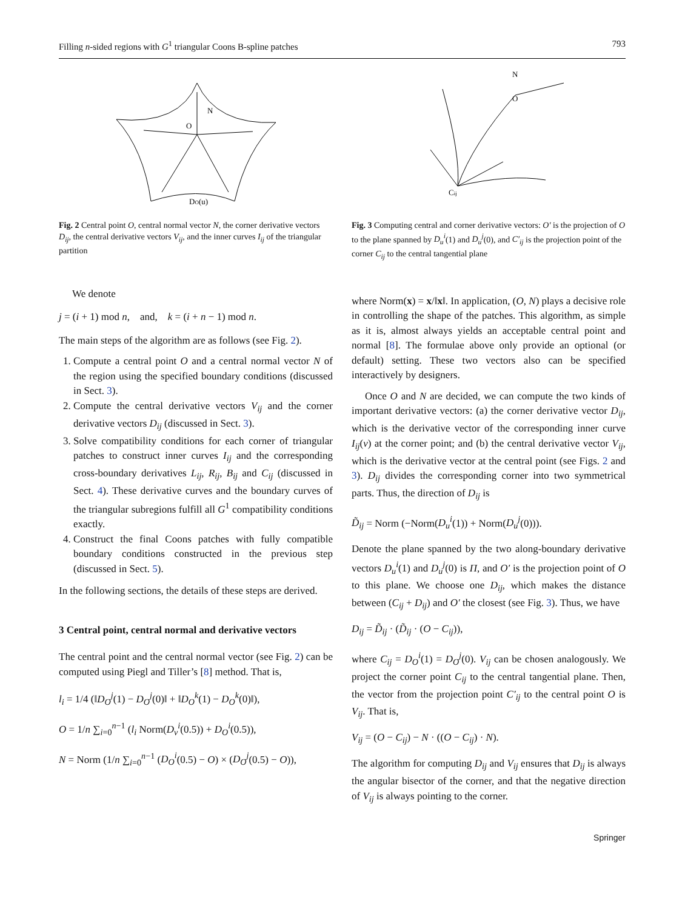Filling n-sided regions with G<sup>1</sup> triangular Coons B-spline patches 793
O
N
DO(u)
Fig. 2 Central point O, central normal vector N, the corner derivative vectors D<sub>ij</sub>, the central derivative vectors V<sub>ij</sub>, and the inner curves I<sub>ij</sub> of the triangular partition
O
N
Cij
Fig. 3 Computing central and corner derivative vectors: O′ is the projection of O to the plane spanned by D<sub>u</sub><sup>i</sup>(1) and D<sub>u</sub><sup>j</sup>(0), and C′<sub>ij</sub> is the projection point of the corner C<sub>ij</sub> to the central tangential plane
We denote
j = (i + 1) mod n, and, k = (i + n − 1) mod n.
The main steps of the algorithm are as follows (see Fig. 2).
1. Compute a central point O and a central normal vector N of the region using the specified boundary conditions (discussed in Sect. 3).
2. Compute the central derivative vectors V<sub>ij</sub> and the corner derivative vectors D<sub>ij</sub> (discussed in Sect. 3).
3. Solve compatibility conditions for each corner of triangular patches to construct inner curves I<sub>ij</sub> and the corresponding cross-boundary derivatives L<sub>ij</sub>, R<sub>ij</sub>, B<sub>ij</sub> and C<sub>ij</sub> (discussed in Sect. 4). These derivative curves and the boundary curves of the triangular subregions fulfill all G<sup>1</sup> compatibility conditions exactly.
4. Construct the final Coons patches with fully compatible boundary conditions constructed in the previous step (discussed in Sect. 5).
In the following sections, the details of these steps are derived.
3 Central point, central normal and derivative vectors
The central point and the central normal vector (see Fig. 2) can be computed using Piegl and Tiller’s [8] method. That is,
l<sub>i</sub> = 1/4 (‖D<sub>O</sub><sup>j</sup>(1) − D<sub>O</sub><sup>j</sup>(0)‖ + ‖D<sub>O</sub><sup>k</sup>(1) − D<sub>O</sub><sup>k</sup>(0)‖),
O = 1/n ∑<sub>i=0</sub><sup>n−1</sup> (l<sub>i</sub> Norm(D<sub>v</sub><sup>i</sup>(0.5)) + D<sub>O</sub><sup>i</sup>(0.5)),
N = Norm (1/n ∑<sub>i=0</sub><sup>n−1</sup> (D<sub>O</sub><sup>i</sup>(0.5) − O) × (D<sub>O</sub><sup>j</sup>(0.5) − O)),
where Norm(x) = x/‖x‖. In application, (O, N) plays a decisive role in controlling the shape of the patches. This algorithm, as simple as it is, almost always yields an acceptable central point and normal [8]. The formulae above only provide an optional (or default) setting. These two vectors also can be specified interactively by designers.
Once O and N are decided, we can compute the two kinds of important derivative vectors: (a) the corner derivative vector D<sub>ij</sub>, which is the derivative vector of the corresponding inner curve I<sub>ij</sub>(v) at the corner point; and (b) the central derivative vector V<sub>ij</sub>, which is the derivative vector at the central point (see Figs. 2 and 3). D<sub>ij</sub> divides the corresponding corner into two symmetrical parts. Thus, the direction of D<sub>ij</sub> is
D̃<sub>ij</sub> = Norm (−Norm(D<sub>u</sub><sup>i</sup>(1)) + Norm(D<sub>u</sub><sup>j</sup>(0))).
Denote the plane spanned by the two along-boundary derivative vectors D<sub>u</sub><sup>i</sup>(1) and D<sub>u</sub><sup>j</sup>(0) is Π, and O′ is the projection point of O to this plane. We choose one D<sub>ij</sub>, which makes the distance between (C<sub>ij</sub> + D<sub>ij</sub>) and O′ the closest (see Fig. 3). Thus, we have
D<sub>ij</sub> = D̃<sub>ij</sub> · (D̃<sub>ij</sub> · (O − C<sub>ij</sub>)),
where C<sub>ij</sub> = D<sub>O</sub><sup>i</sup>(1) = D<sub>O</sub><sup>j</sup>(0). V<sub>ij</sub> can be chosen analogously. We project the corner point C<sub>ij</sub> to the central tangential plane. Then, the vector from the projection point C′<sub>ij</sub> to the central point O is V<sub>ij</sub>. That is,
V<sub>ij</sub> = (O − C<sub>ij</sub>) − N · ((O − C<sub>ij</sub>) · N).
The algorithm for computing D<sub>ij</sub> and V<sub>ij</sub> ensures that D<sub>ij</sub> is always the angular bisector of the corner, and that the negative direction of V<sub>ij</sub> is always pointing to the corner.
Springer